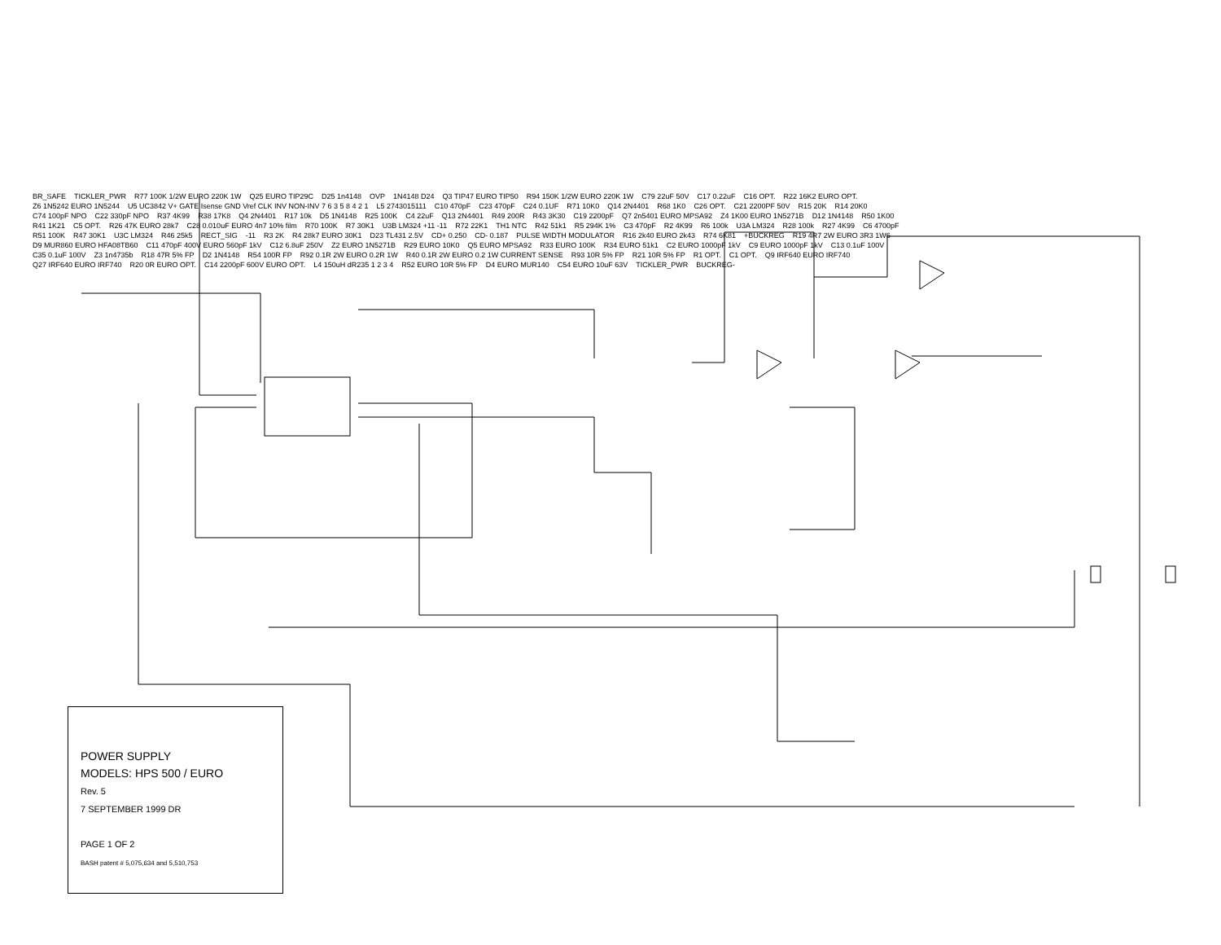BR_SAFE TICKLER_PWR R77 100K 1/2W EURO 220K 1W Q25 EURO TIP29C D25 1n4148 OVP 1N4148 D24 Q3 TIP47 EURO TIP50 R94 150K 1/2W EURO 220K 1W C79 22uF 50V C17 0.22uF C16 OPT. R22 16K2 EURO OPT. Z6 1N5242 EURO 1N5244 U5 UC3842 V+ GATE Isense GND Vref CLK INV NON-INV 7 6 3 5 8 4 2 1 L5 2743015111 C10 470pF C23 470pF C24 0.1UF R71 10K0 Q14 2N4401 R68 1K0 C26 OPT. C21 2200PF 50V R15 20K R14 20K0 C74 100pF NPO C22 330pF NPO R37 4K99 R38 17K8 Q4 2N4401 R17 10k D5 1N4148 R25 100K C4 22uF Q13 2N4401 R49 200R R43 3K30 C19 2200pF Q7 2n5401 EURO MPSA92 Z4 1K00 EURO 1N5271B D12 1N4148 R50 1K00 R41 1K21 C5 OPT. R26 47K EURO 28k7 C28 0.010uF EURO 4n7 10% film R70 100K R7 30K1 U3B LM324 +11 -11 R72 22K1 TH1 NTC R42 51k1 R5 294K 1% C3 470pF R2 4K99 R6 100k U3A LM324 R28 100k R27 4K99 C6 4700pF R51 100K R47 30K1 U3C LM324 R46 25k5 RECT_SIG -11 R3 2K R4 28k7 EURO 30K1 D23 TL431 2.5V CD+ 0.250 CD- 0.187 PULSE WIDTH MODULATOR R16 2k40 EURO 2k43 R74 6K81 +BUCKREG R19 4R7 2W EURO 3R3 1W6 D9 MUR860 EURO HFA08TB60 C11 470pF 400V EURO 560pF 1kV C12 6.8uF 250V Z2 EURO 1N5271B R29 EURO 10K0 Q5 EURO MPSA92 R33 EURO 100K R34 EURO 51k1 C2 EURO 1000pF 1kV C9 EURO 1000pF 1kV C13 0.1uF 100V C35 0.1uF 100V Z3 1n4735b R18 47R 5% FP D2 1N4148 R54 100R FP R92 0.1R 2W EURO 0.2R 1W R40 0.1R 2W EURO 0.2 1W CURRENT SENSE R93 10R 5% FP R21 10R 5% FP R1 OPT. C1 OPT. Q9 IRF640 EURO IRF740 Q27 IRF640 EURO IRF740 R20 0R EURO OPT. C14 2200pF 600V EURO OPT. L4 150uH dR235 1 2 3 4 R52 EURO 10R 5% FP D4 EURO MUR140 C54 EURO 10uF 63V TICKLER_PWR BUCKREG-
POWER SUPPLY
MODELS: HPS 500 / EURO
Rev. 5
7 SEPTEMBER 1999 DR
PAGE 1 OF 2
BASH patent # 5,075,634 and 5,510,753